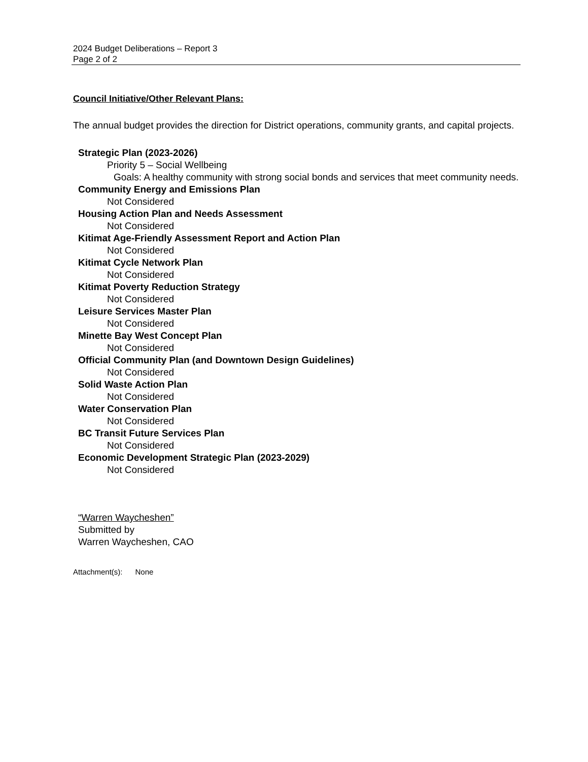2024 Budget Deliberations – Report 3
Page 2 of 2
Council Initiative/Other Relevant Plans:
The annual budget provides the direction for District operations, community grants, and capital projects.
Strategic Plan (2023-2026)
Priority 5 – Social Wellbeing
Goals: A healthy community with strong social bonds and services that meet community needs.
Community Energy and Emissions Plan
Not Considered
Housing Action Plan and Needs Assessment
Not Considered
Kitimat Age-Friendly Assessment Report and Action Plan
Not Considered
Kitimat Cycle Network Plan
Not Considered
Kitimat Poverty Reduction Strategy
Not Considered
Leisure Services Master Plan
Not Considered
Minette Bay West Concept Plan
Not Considered
Official Community Plan (and Downtown Design Guidelines)
Not Considered
Solid Waste Action Plan
Not Considered
Water Conservation Plan
Not Considered
BC Transit Future Services Plan
Not Considered
Economic Development Strategic Plan (2023-2029)
Not Considered
“Warren Waycheshen”
Submitted by
Warren Waycheshen, CAO
Attachment(s): None